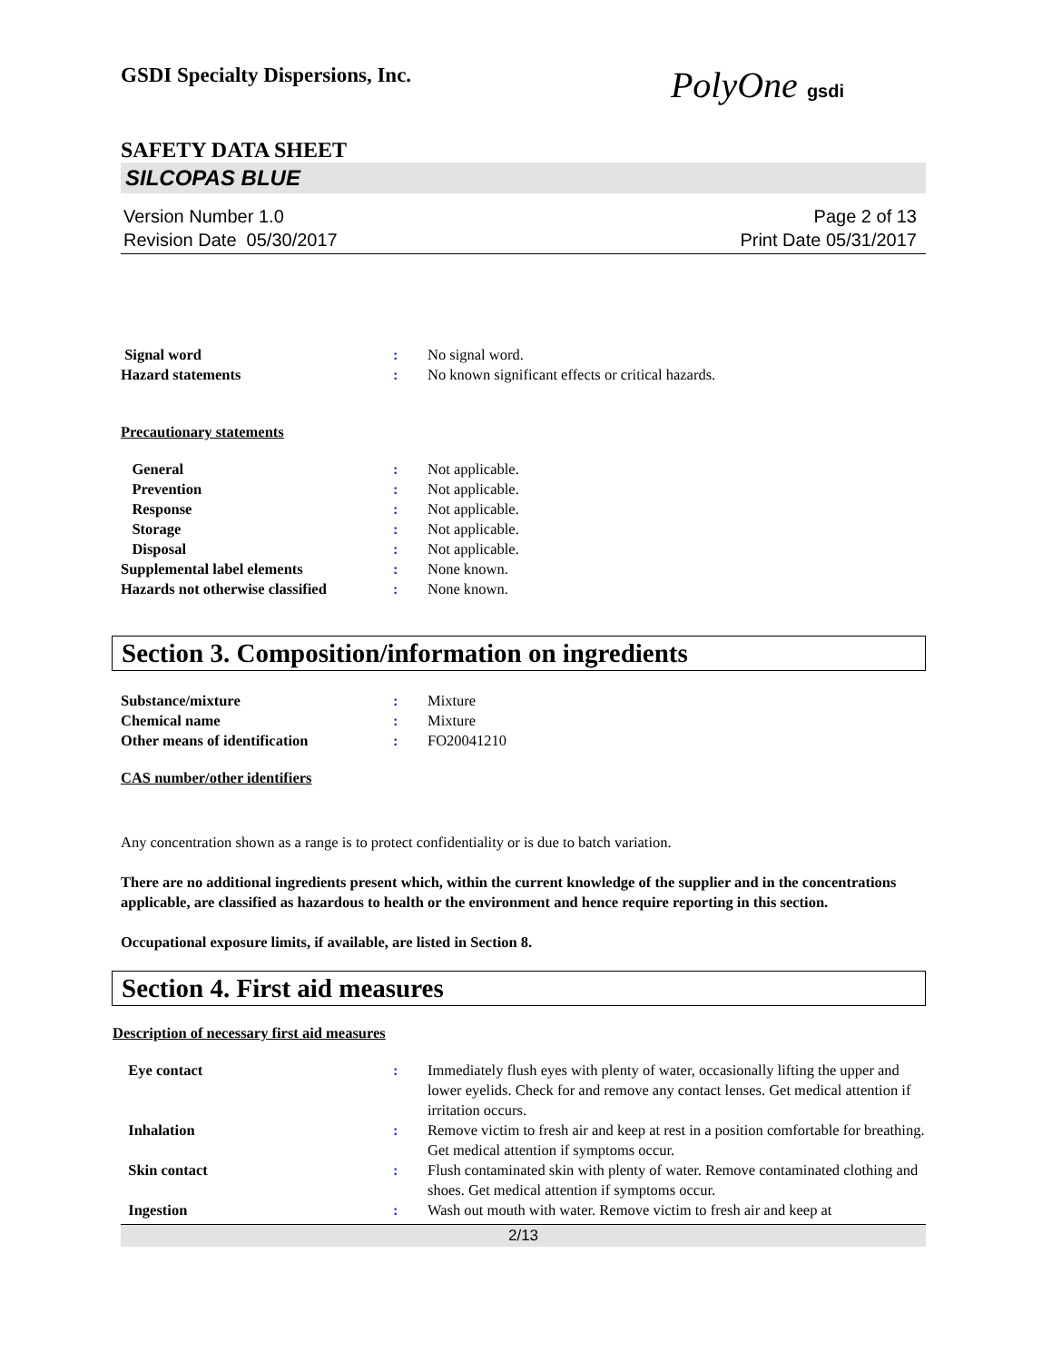GSDI Specialty Dispersions, Inc.
PolyOne gsdi
SAFETY DATA SHEET
SILCOPAS BLUE
Version Number 1.0
Revision Date 05/30/2017
Page 2 of 13
Print Date 05/31/2017
Signal word : No signal word.
Hazard statements : No known significant effects or critical hazards.
Precautionary statements
General : Not applicable.
Prevention : Not applicable.
Response : Not applicable.
Storage : Not applicable.
Disposal : Not applicable.
Supplemental label elements : None known.
Hazards not otherwise classified
: None known.
Section 3. Composition/information on ingredients
Substance/mixture : Mixture
Chemical name : Mixture
Other means of identification : FO20041210
CAS number/other identifiers
Any concentration shown as a range is to protect confidentiality or is due to batch variation.
There are no additional ingredients present which, within the current knowledge of the supplier and in the concentrations applicable, are classified as hazardous to health or the environment and hence require reporting in this section.
Occupational exposure limits, if available, are listed in Section 8.
Section 4. First aid measures
Description of necessary first aid measures
Eye contact : Immediately flush eyes with plenty of water, occasionally lifting the upper and lower eyelids. Check for and remove any contact lenses. Get medical attention if irritation occurs.
Inhalation : Remove victim to fresh air and keep at rest in a position comfortable for breathing. Get medical attention if symptoms occur.
Skin contact : Flush contaminated skin with plenty of water. Remove contaminated clothing and shoes. Get medical attention if symptoms occur.
Ingestion : Wash out mouth with water. Remove victim to fresh air and keep at
2/13